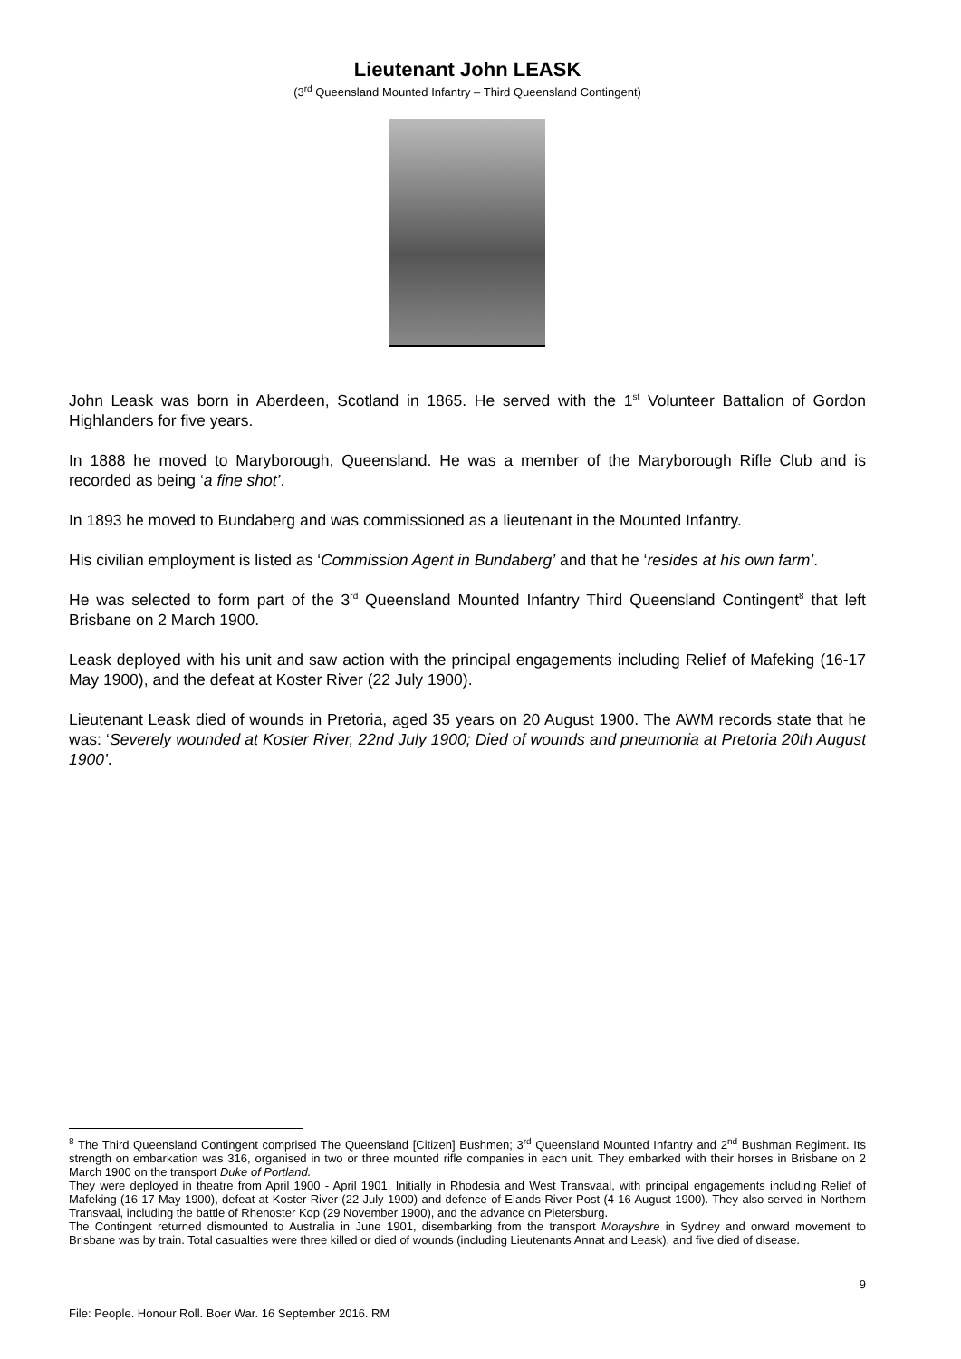Lieutenant John LEASK
(3<sup>rd</sup> Queensland Mounted Infantry – Third Queensland Contingent)
John Leask was born in Aberdeen, Scotland in 1865. He served with the 1<sup>st</sup> Volunteer Battalion of Gordon Highlanders for five years.
In 1888 he moved to Maryborough, Queensland. He was a member of the Maryborough Rifle Club and is recorded as being ‘a fine shot’.
In 1893 he moved to Bundaberg and was commissioned as a lieutenant in the Mounted Infantry.
His civilian employment is listed as ‘Commission Agent in Bundaberg’ and that he ‘resides at his own farm’.
He was selected to form part of the 3<sup>rd</sup> Queensland Mounted Infantry Third Queensland Contingent<sup>8</sup> that left Brisbane on 2 March 1900.
Leask deployed with his unit and saw action with the principal engagements including Relief of Mafeking (16-17 May 1900), and the defeat at Koster River (22 July 1900).
Lieutenant Leask died of wounds in Pretoria, aged 35 years on 20 August 1900. The AWM records state that he was: ‘Severely wounded at Koster River, 22nd July 1900; Died of wounds and pneumonia at Pretoria 20th August 1900’.
<sup>8</sup> The Third Queensland Contingent comprised The Queensland [Citizen] Bushmen; 3<sup>rd</sup> Queensland Mounted Infantry and 2<sup>nd</sup> Bushman Regiment. Its strength on embarkation was 316, organised in two or three mounted rifle companies in each unit. They embarked with their horses in Brisbane on 2 March 1900 on the transport Duke of Portland.
They were deployed in theatre from April 1900 - April 1901. Initially in Rhodesia and West Transvaal, with principal engagements including Relief of Mafeking (16-17 May 1900), defeat at Koster River (22 July 1900) and defence of Elands River Post (4-16 August 1900). They also served in Northern Transvaal, including the battle of Rhenoster Kop (29 November 1900), and the advance on Pietersburg.
The Contingent returned dismounted to Australia in June 1901, disembarking from the transport Morayshire in Sydney and onward movement to Brisbane was by train. Total casualties were three killed or died of wounds (including Lieutenants Annat and Leask), and five died of disease.
9
File: People. Honour Roll. Boer War. 16 September 2016. RM